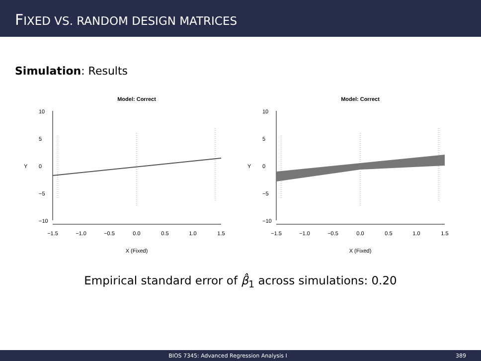FIXED VS. RANDOM DESIGN MATRICES
Simulation: Results
Model: Correct
−10
−5
0
5
10
Y
−1.5
−1.0
−0.5
0.0
0.5
1.0
1.5
X (Fixed)
Model: Correct
−10
−5
0
5
10
Y
−1.5
−1.0
−0.5
0.0
0.5
1.0
1.5
X (Fixed)
Empirical standard error of β̂<sub>1</sub> across simulations: 0.20
BIOS 7345: Advanced Regression Analysis I 389